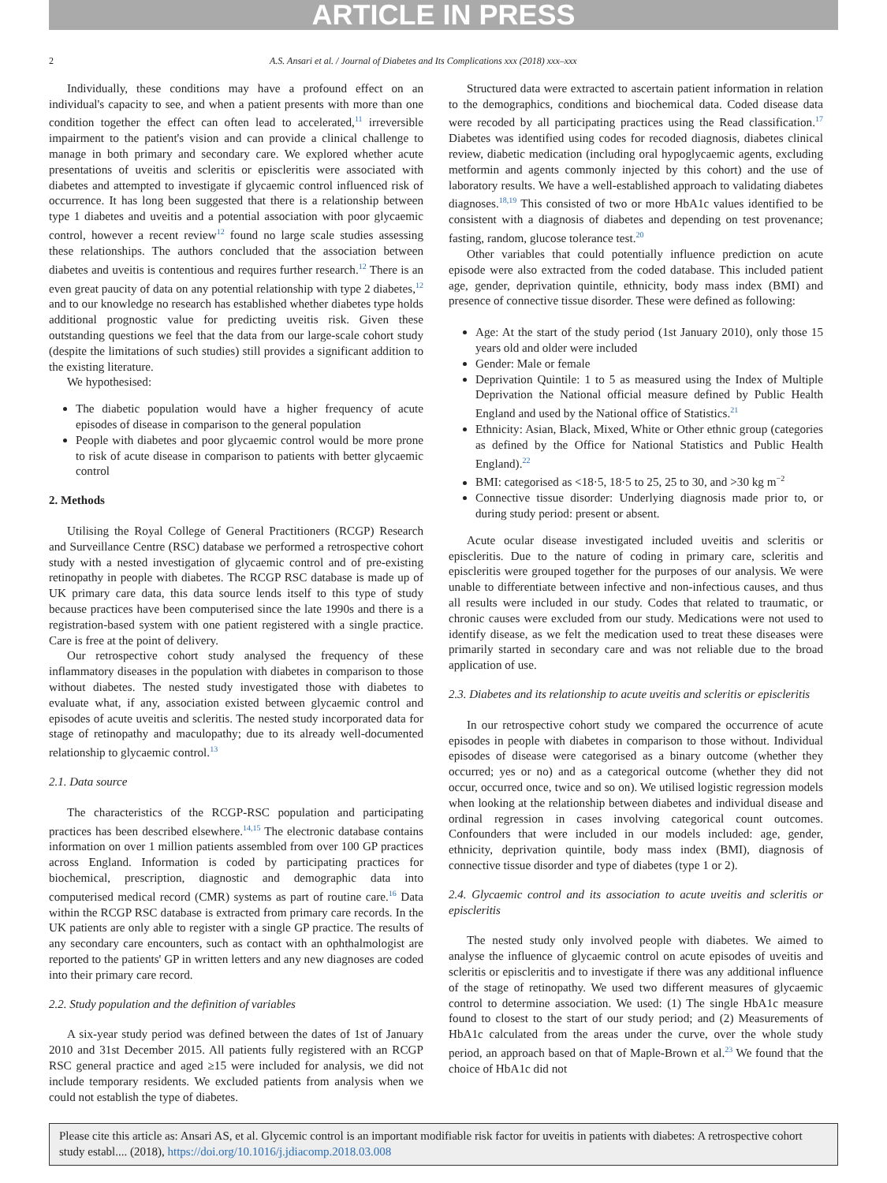ARTICLE IN PRESS
2 A.S. Ansari et al. / Journal of Diabetes and Its Complications xxx (2018) xxx–xxx
Individually, these conditions may have a profound effect on an individual's capacity to see, and when a patient presents with more than one condition together the effect can often lead to accelerated,<sup>11</sup> irreversible impairment to the patient's vision and can provide a clinical challenge to manage in both primary and secondary care. We explored whether acute presentations of uveitis and scleritis or episcleritis were associated with diabetes and attempted to investigate if glycaemic control influenced risk of occurrence. It has long been suggested that there is a relationship between type 1 diabetes and uveitis and a potential association with poor glycaemic control, however a recent review<sup>12</sup> found no large scale studies assessing these relationships. The authors concluded that the association between diabetes and uveitis is contentious and requires further research.<sup>12</sup> There is an even great paucity of data on any potential relationship with type 2 diabetes,<sup>12</sup> and to our knowledge no research has established whether diabetes type holds additional prognostic value for predicting uveitis risk. Given these outstanding questions we feel that the data from our large-scale cohort study (despite the limitations of such studies) still provides a significant addition to the existing literature.
We hypothesised:
The diabetic population would have a higher frequency of acute episodes of disease in comparison to the general population
People with diabetes and poor glycaemic control would be more prone to risk of acute disease in comparison to patients with better glycaemic control
2. Methods
Utilising the Royal College of General Practitioners (RCGP) Research and Surveillance Centre (RSC) database we performed a retrospective cohort study with a nested investigation of glycaemic control and of pre-existing retinopathy in people with diabetes. The RCGP RSC database is made up of UK primary care data, this data source lends itself to this type of study because practices have been computerised since the late 1990s and there is a registration-based system with one patient registered with a single practice. Care is free at the point of delivery.
Our retrospective cohort study analysed the frequency of these inflammatory diseases in the population with diabetes in comparison to those without diabetes. The nested study investigated those with diabetes to evaluate what, if any, association existed between glycaemic control and episodes of acute uveitis and scleritis. The nested study incorporated data for stage of retinopathy and maculopathy; due to its already well-documented relationship to glycaemic control.<sup>13</sup>
2.1. Data source
The characteristics of the RCGP-RSC population and participating practices has been described elsewhere.<sup>14,15</sup> The electronic database contains information on over 1 million patients assembled from over 100 GP practices across England. Information is coded by participating practices for biochemical, prescription, diagnostic and demographic data into computerised medical record (CMR) systems as part of routine care.<sup>16</sup> Data within the RCGP RSC database is extracted from primary care records. In the UK patients are only able to register with a single GP practice. The results of any secondary care encounters, such as contact with an ophthalmologist are reported to the patients' GP in written letters and any new diagnoses are coded into their primary care record.
2.2. Study population and the definition of variables
A six-year study period was defined between the dates of 1st of January 2010 and 31st December 2015. All patients fully registered with an RCGP RSC general practice and aged ≥15 were included for analysis, we did not include temporary residents. We excluded patients from analysis when we could not establish the type of diabetes.
Structured data were extracted to ascertain patient information in relation to the demographics, conditions and biochemical data. Coded disease data were recoded by all participating practices using the Read classification.<sup>17</sup> Diabetes was identified using codes for recoded diagnosis, diabetes clinical review, diabetic medication (including oral hypoglycaemic agents, excluding metformin and agents commonly injected by this cohort) and the use of laboratory results. We have a well-established approach to validating diabetes diagnoses.<sup>18,19</sup> This consisted of two or more HbA1c values identified to be consistent with a diagnosis of diabetes and depending on test provenance; fasting, random, glucose tolerance test.<sup>20</sup>
Other variables that could potentially influence prediction on acute episode were also extracted from the coded database. This included patient age, gender, deprivation quintile, ethnicity, body mass index (BMI) and presence of connective tissue disorder. These were defined as following:
Age: At the start of the study period (1st January 2010), only those 15 years old and older were included
Gender: Male or female
Deprivation Quintile: 1 to 5 as measured using the Index of Multiple Deprivation the National official measure defined by Public Health England and used by the National office of Statistics.<sup>21</sup>
Ethnicity: Asian, Black, Mixed, White or Other ethnic group (categories as defined by the Office for National Statistics and Public Health England).<sup>22</sup>
BMI: categorised as <18·5, 18·5 to 25, 25 to 30, and >30 kg m<sup>−2</sup>
Connective tissue disorder: Underlying diagnosis made prior to, or during study period: present or absent.
Acute ocular disease investigated included uveitis and scleritis or episcleritis. Due to the nature of coding in primary care, scleritis and episcleritis were grouped together for the purposes of our analysis. We were unable to differentiate between infective and non-infectious causes, and thus all results were included in our study. Codes that related to traumatic, or chronic causes were excluded from our study. Medications were not used to identify disease, as we felt the medication used to treat these diseases were primarily started in secondary care and was not reliable due to the broad application of use.
2.3. Diabetes and its relationship to acute uveitis and scleritis or episcleritis
In our retrospective cohort study we compared the occurrence of acute episodes in people with diabetes in comparison to those without. Individual episodes of disease were categorised as a binary outcome (whether they occurred; yes or no) and as a categorical outcome (whether they did not occur, occurred once, twice and so on). We utilised logistic regression models when looking at the relationship between diabetes and individual disease and ordinal regression in cases involving categorical count outcomes. Confounders that were included in our models included: age, gender, ethnicity, deprivation quintile, body mass index (BMI), diagnosis of connective tissue disorder and type of diabetes (type 1 or 2).
2.4. Glycaemic control and its association to acute uveitis and scleritis or episcleritis
The nested study only involved people with diabetes. We aimed to analyse the influence of glycaemic control on acute episodes of uveitis and scleritis or episcleritis and to investigate if there was any additional influence of the stage of retinopathy. We used two different measures of glycaemic control to determine association. We used: (1) The single HbA1c measure found to closest to the start of our study period; and (2) Measurements of HbA1c calculated from the areas under the curve, over the whole study period, an approach based on that of Maple-Brown et al.<sup>23</sup> We found that the choice of HbA1c did not
Please cite this article as: Ansari AS, et al. Glycemic control is an important modifiable risk factor for uveitis in patients with diabetes: A retrospective cohort study establ.... (2018), https://doi.org/10.1016/j.jdiacomp.2018.03.008